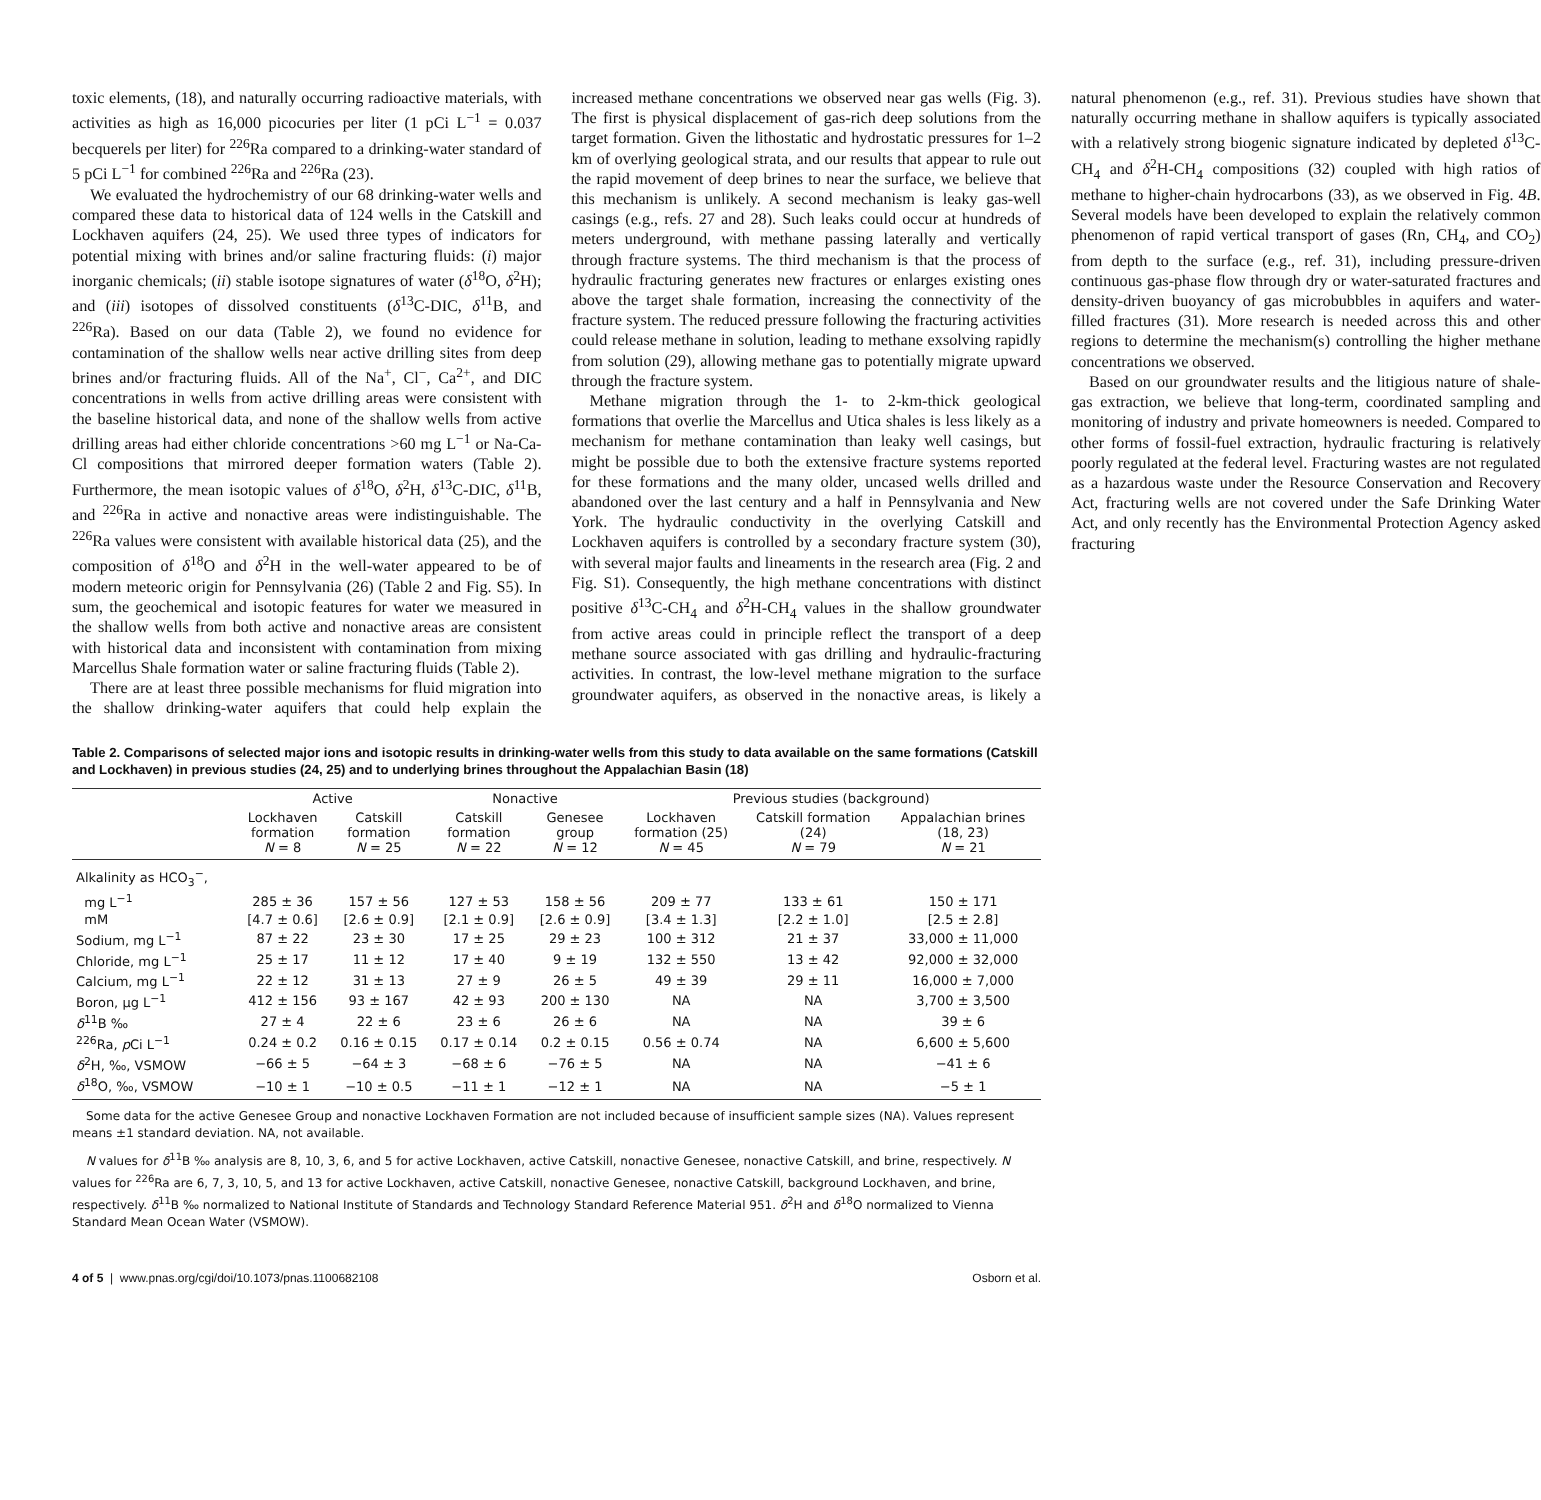toxic elements, (18), and naturally occurring radioactive materials, with activities as high as 16,000 picocuries per liter (1 pCi L<sup>−1</sup> = 0.037 becquerels per liter) for <sup>226</sup>Ra compared to a drinking-water standard of 5 pCi L<sup>−1</sup> for combined <sup>226</sup>Ra and <sup>226</sup>Ra (23).
We evaluated the hydrochemistry of our 68 drinking-water wells and compared these data to historical data of 124 wells in the Catskill and Lockhaven aquifers (24, 25). We used three types of indicators for potential mixing with brines and/or saline fracturing fluids: (i) major inorganic chemicals; (ii) stable isotope signatures of water (δ<sup>18</sup>O, δ<sup>2</sup>H); and (iii) isotopes of dissolved constituents (δ<sup>13</sup>C-DIC, δ<sup>11</sup>B, and <sup>226</sup>Ra). Based on our data (Table 2), we found no evidence for contamination of the shallow wells near active drilling sites from deep brines and/or fracturing fluids. All of the Na<sup>+</sup>, Cl<sup>−</sup>, Ca<sup>2+</sup>, and DIC concentrations in wells from active drilling areas were consistent with the baseline historical data, and none of the shallow wells from active drilling areas had either chloride concentrations >60 mg L<sup>−1</sup> or Na-Ca-Cl compositions that mirrored deeper formation waters (Table 2). Furthermore, the mean isotopic values of δ<sup>18</sup>O, δ<sup>2</sup>H, δ<sup>13</sup>C-DIC, δ<sup>11</sup>B, and <sup>226</sup>Ra in active and nonactive areas were indistinguishable. The <sup>226</sup>Ra values were consistent with available historical data (25), and the composition of δ<sup>18</sup>O and δ<sup>2</sup>H in the well-water appeared to be of modern meteoric origin for Pennsylvania (26) (Table 2 and Fig. S5). In sum, the geochemical and isotopic features for water we measured in the shallow wells from both active and nonactive areas are consistent with historical data and inconsistent with contamination from mixing Marcellus Shale formation water or saline fracturing fluids (Table 2).
There are at least three possible mechanisms for fluid migration into the shallow drinking-water aquifers that could help explain the increased methane concentrations we observed near gas wells (Fig. 3). The first is physical displacement of gas-rich deep solutions from the target formation. Given the lithostatic and hydrostatic pressures for 1–2 km of overlying geological strata, and our results that appear to rule out the rapid movement of deep brines to near the surface, we believe that this mechanism is unlikely. A second mechanism is leaky gas-well casings (e.g., refs. 27 and 28). Such leaks could occur at hundreds of meters underground, with methane passing laterally and vertically through fracture systems. The third mechanism is that the process of hydraulic fracturing generates new fractures or enlarges existing ones above the target shale formation, increasing the connectivity of the fracture system. The reduced pressure following the fracturing activities could release methane in solution, leading to methane exsolving rapidly from solution (29), allowing methane gas to potentially migrate upward through the fracture system.
Methane migration through the 1- to 2-km-thick geological formations that overlie the Marcellus and Utica shales is less likely as a mechanism for methane contamination than leaky well casings, but might be possible due to both the extensive fracture systems reported for these formations and the many older, uncased wells drilled and abandoned over the last century and a half in Pennsylvania and New York. The hydraulic conductivity in the overlying Catskill and Lockhaven aquifers is controlled by a secondary fracture system (30), with several major faults and lineaments in the research area (Fig. 2 and Fig. S1). Consequently, the high methane concentrations with distinct positive δ<sup>13</sup>C-CH<sub>4</sub> and δ<sup>2</sup>H-CH<sub>4</sub> values in the shallow groundwater from active areas could in principle reflect the transport of a deep methane source associated with gas drilling and hydraulic-fracturing activities. In contrast, the low-level methane migration to the surface groundwater aquifers, as observed in the nonactive areas, is likely a natural phenomenon (e.g., ref. 31). Previous studies have shown that naturally occurring methane in shallow aquifers is typically associated with a relatively strong biogenic signature indicated by depleted δ<sup>13</sup>C-CH<sub>4</sub> and δ<sup>2</sup>H-CH<sub>4</sub> compositions (32) coupled with high ratios of methane to higher-chain hydrocarbons (33), as we observed in Fig. 4B. Several models have been developed to explain the relatively common phenomenon of rapid vertical transport of gases (Rn, CH<sub>4</sub>, and CO<sub>2</sub>) from depth to the surface (e.g., ref. 31), including pressure-driven continuous gas-phase flow through dry or water-saturated fractures and density-driven buoyancy of gas microbubbles in aquifers and water-filled fractures (31). More research is needed across this and other regions to determine the mechanism(s) controlling the higher methane concentrations we observed.
Based on our groundwater results and the litigious nature of shale-gas extraction, we believe that long-term, coordinated sampling and monitoring of industry and private homeowners is needed. Compared to other forms of fossil-fuel extraction, hydraulic fracturing is relatively poorly regulated at the federal level. Fracturing wastes are not regulated as a hazardous waste under the Resource Conservation and Recovery Act, fracturing wells are not covered under the Safe Drinking Water Act, and only recently has the Environmental Protection Agency asked fracturing
Table 2. Comparisons of selected major ions and isotopic results in drinking-water wells from this study to data available on the same formations (Catskill and Lockhaven) in previous studies (24, 25) and to underlying brines throughout the Appalachian Basin (18)
| | Active | | Nonactive | | Previous studies (background) | | |
| --- | --- | --- | --- | --- | --- | --- | --- |
| | Lockhaven formation N = 8 | Catskill formation N = 25 | Catskill formation N = 22 | Genesee group N = 12 | Lockhaven formation (25) N = 45 | Catskill formation (24) N = 79 | Appalachian brines (18, 23) N = 21 |
| Alkalinity as HCO<sub>3</sub><sup>−</sup>, | | | | | | | |
| mg L<sup>−1</sup> | 285 ± 36 | 157 ± 56 | 127 ± 53 | 158 ± 56 | 209 ± 77 | 133 ± 61 | 150 ± 171 |
| mM | [4.7 ± 0.6] | [2.6 ± 0.9] | [2.1 ± 0.9] | [2.6 ± 0.9] | [3.4 ± 1.3] | [2.2 ± 1.0] | [2.5 ± 2.8] |
| Sodium, mg L<sup>−1</sup> | 87 ± 22 | 23 ± 30 | 17 ± 25 | 29 ± 23 | 100 ± 312 | 21 ± 37 | 33,000 ± 11,000 |
| Chloride, mg L<sup>−1</sup> | 25 ± 17 | 11 ± 12 | 17 ± 40 | 9 ± 19 | 132 ± 550 | 13 ± 42 | 92,000 ± 32,000 |
| Calcium, mg L<sup>−1</sup> | 22 ± 12 | 31 ± 13 | 27 ± 9 | 26 ± 5 | 49 ± 39 | 29 ± 11 | 16,000 ± 7,000 |
| Boron, μg L<sup>−1</sup> | 412 ± 156 | 93 ± 167 | 42 ± 93 | 200 ± 130 | NA | NA | 3,700 ± 3,500 |
| δ<sup>11</sup>B ‰ | 27 ± 4 | 22 ± 6 | 23 ± 6 | 26 ± 6 | NA | NA | 39 ± 6 |
| <sup>226</sup>Ra, p Ci L<sup>−1</sup> | 0.24 ± 0.2 | 0.16 ± 0.15 | 0.17 ± 0.14 | 0.2 ± 0.15 | 0.56 ± 0.74 | NA | 6,600 ± 5,600 |
| δ<sup>2</sup>H, ‰, VSMOW | −66 ± 5 | −64 ± 3 | −68 ± 6 | −76 ± 5 | NA | NA | −41 ± 6 |
| δ<sup>18</sup>O, ‰, VSMOW | −10 ± 1 | −10 ± 0.5 | −11 ± 1 | −12 ± 1 | NA | NA | −5 ± 1 |
Some data for the active Genesee Group and nonactive Lockhaven Formation are not included because of insufficient sample sizes (NA). Values represent means ±1 standard deviation. NA, not available.
N values for δ<sup>11</sup>B ‰ analysis are 8, 10, 3, 6, and 5 for active Lockhaven, active Catskill, nonactive Genesee, nonactive Catskill, and brine, respectively. N values for <sup>226</sup>Ra are 6, 7, 3, 10, 5, and 13 for active Lockhaven, active Catskill, nonactive Genesee, nonactive Catskill, background Lockhaven, and brine, respectively. δ<sup>11</sup>B ‰ normalized to National Institute of Standards and Technology Standard Reference Material 951. δ<sup>2</sup>H and δ<sup>18</sup>O normalized to Vienna Standard Mean Ocean Water (VSMOW).
4 of 5 | www.pnas.org/cgi/doi/10.1073/pnas.1100682108 Osborn et al.